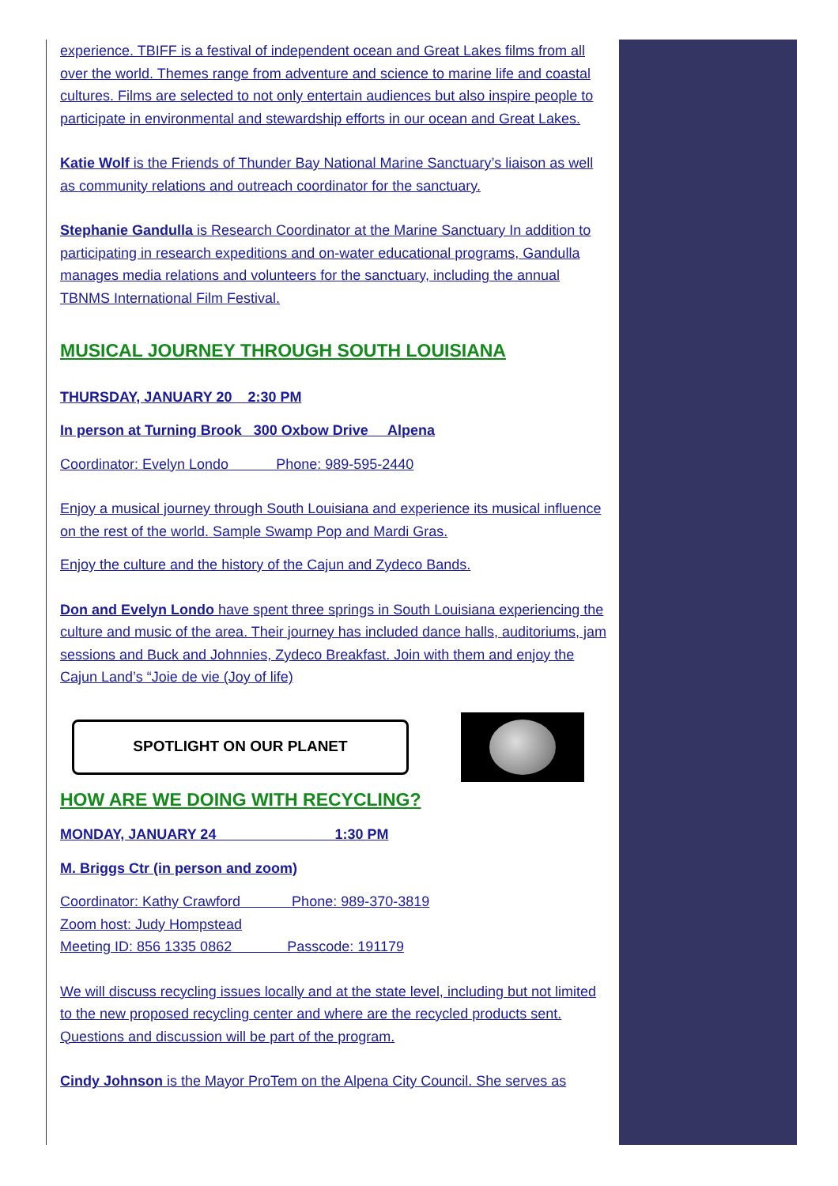experience. TBIFF is a festival of independent ocean and Great Lakes films from all over the world. Themes range from adventure and science to marine life and coastal cultures. Films are selected to not only entertain audiences but also inspire people to participate in environmental and stewardship efforts in our ocean and Great Lakes.
Katie Wolf is the Friends of Thunder Bay National Marine Sanctuary’s liaison as well as community relations and outreach coordinator for the sanctuary.
Stephanie Gandulla is Research Coordinator at the Marine Sanctuary In addition to participating in research expeditions and on-water educational programs, Gandulla manages media relations and volunteers for the sanctuary, including the annual TBNMS International Film Festival.
MUSICAL JOURNEY THROUGH SOUTH LOUISIANA
THURSDAY, JANUARY 20 2:30 PM
In person at Turning Brook 300 Oxbow Drive Alpena
Coordinator: Evelyn Londo Phone: 989-595-2440
Enjoy a musical journey through South Louisiana and experience its musical influence on the rest of the world. Sample Swamp Pop and Mardi Gras.
Enjoy the culture and the history of the Cajun and Zydeco Bands.
Don and Evelyn Londo have spent three springs in South Louisiana experiencing the culture and music of the area. Their journey has included dance halls, auditoriums, jam sessions and Buck and Johnnies, Zydeco Breakfast. Join with them and enjoy the Cajun Land’s “Joie de vie (Joy of life)
SPOTLIGHT ON OUR PLANET
HOW ARE WE DOING WITH RECYCLING?
MONDAY, JANUARY 24 1:30 PM
M. Briggs Ctr (in person and zoom)
Coordinator: Kathy Crawford Phone: 989-370-3819
Zoom host: Judy Hompstead
Meeting ID: 856 1335 0862 Passcode: 191179
We will discuss recycling issues locally and at the state level, including but not limited to the new proposed recycling center and where are the recycled products sent. Questions and discussion will be part of the program.
Cindy Johnson is the Mayor ProTem on the Alpena City Council. She serves as